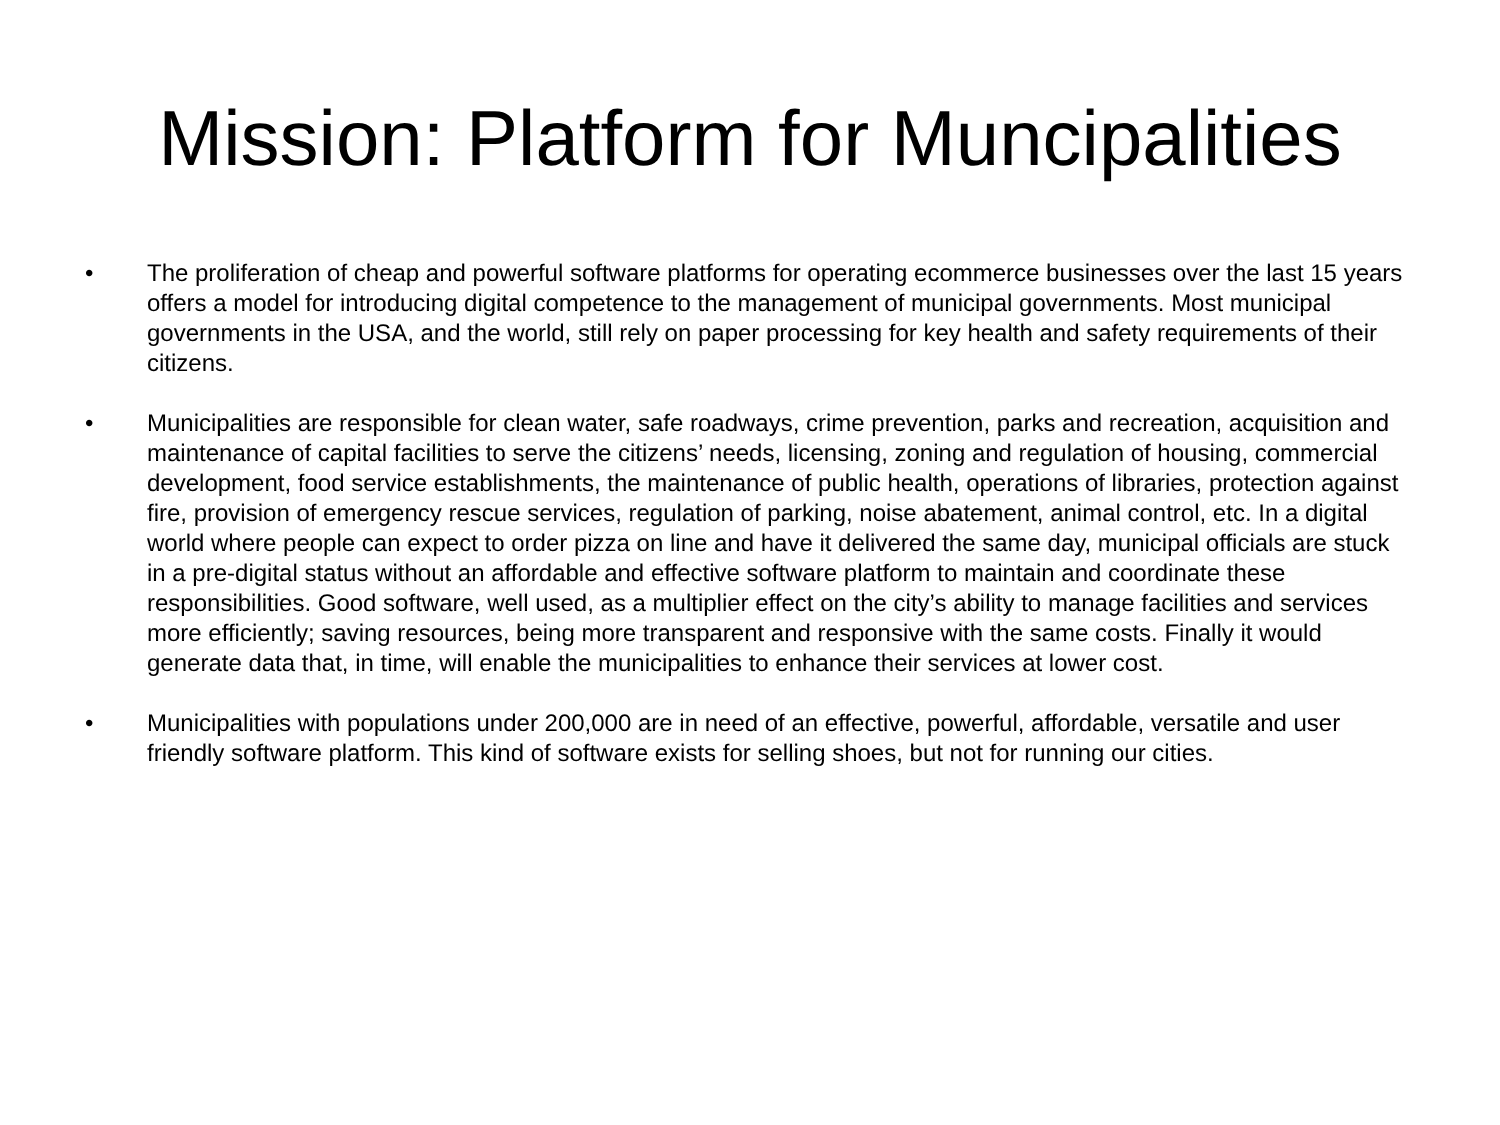Mission: Platform for Muncipalities
• The proliferation of cheap and powerful software platforms for operating ecommerce businesses over the last 15 years offers a model for introducing digital competence to the management of municipal governments. Most municipal governments in the USA, and the world, still rely on paper processing for key health and safety requirements of their citizens.
• Municipalities are responsible for clean water, safe roadways, crime prevention, parks and recreation, acquisition and maintenance of capital facilities to serve the citizens’ needs, licensing, zoning and regulation of housing, commercial development, food service establishments, the maintenance of public health, operations of libraries, protection against fire, provision of emergency rescue services, regulation of parking, noise abatement, animal control, etc. In a digital world where people can expect to order pizza on line and have it delivered the same day, municipal officials are stuck in a pre-digital status without an affordable and effective software platform to maintain and coordinate these responsibilities. Good software, well used, as a multiplier effect on the city’s ability to manage facilities and services more efficiently; saving resources, being more transparent and responsive with the same costs. Finally it would generate data that, in time, will enable the municipalities to enhance their services at lower cost.
• Municipalities with populations under 200,000 are in need of an effective, powerful, affordable, versatile and user friendly software platform. This kind of software exists for selling shoes, but not for running our cities.